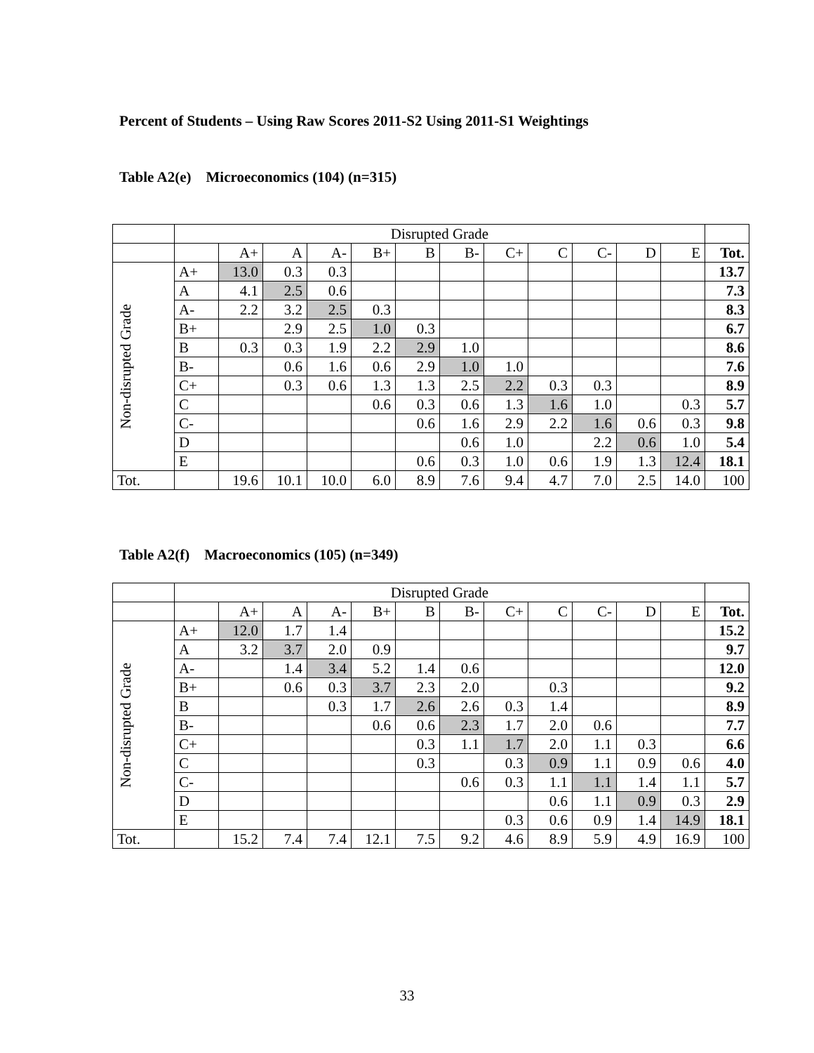Percent of Students – Using Raw Scores 2011-S2 Using 2011-S1 Weightings
Table A2(e) Microeconomics (104) (n=315)
| | Disrupted Grade | | | | | | | | | | | | |
| | | A+ | A | A- | B+ | B | B- | C+ | C | C- | D | E | Tot. |
| Non-disrupted Grade | A+ | 13.0 | 0.3 | 0.3 | | | | | | | | | 13.7 |
| | A | 4.1 | 2.5 | 0.6 | | | | | | | | | 7.3 |
| | A- | 2.2 | 3.2 | 2.5 | 0.3 | | | | | | | | 8.3 |
| | B+ | | 2.9 | 2.5 | 1.0 | 0.3 | | | | | | | 6.7 |
| | B | 0.3 | 0.3 | 1.9 | 2.2 | 2.9 | 1.0 | | | | | | 8.6 |
| | B- | | 0.6 | 1.6 | 0.6 | 2.9 | 1.0 | 1.0 | | | | | 7.6 |
| | C+ | | 0.3 | 0.6 | 1.3 | 1.3 | 2.5 | 2.2 | 0.3 | 0.3 | | | 8.9 |
| | C | | | | 0.6 | 0.3 | 0.6 | 1.3 | 1.6 | 1.0 | | 0.3 | 5.7 |
| | C- | | | | | 0.6 | 1.6 | 2.9 | 2.2 | 1.6 | 0.6 | 0.3 | 9.8 |
| | D | | | | | | 0.6 | 1.0 | | 2.2 | 0.6 | 1.0 | 5.4 |
| | E | | | | | 0.6 | 0.3 | 1.0 | 0.6 | 1.9 | 1.3 | 12.4 | 18.1 |
| Tot. | | 19.6 | 10.1 | 10.0 | 6.0 | 8.9 | 7.6 | 9.4 | 4.7 | 7.0 | 2.5 | 14.0 | 100 |
Table A2(f) Macroeconomics (105) (n=349)
| | Disrupted Grade | | | | | | | | | | | | |
| | | A+ | A | A- | B+ | B | B- | C+ | C | C- | D | E | Tot. |
| Non-disrupted Grade | A+ | 12.0 | 1.7 | 1.4 | | | | | | | | | 15.2 |
| | A | 3.2 | 3.7 | 2.0 | 0.9 | | | | | | | | 9.7 |
| | A- | | 1.4 | 3.4 | 5.2 | 1.4 | 0.6 | | | | | | 12.0 |
| | B+ | | 0.6 | 0.3 | 3.7 | 2.3 | 2.0 | | 0.3 | | | | 9.2 |
| | B | | | 0.3 | 1.7 | 2.6 | 2.6 | 0.3 | 1.4 | | | | 8.9 |
| | B- | | | | 0.6 | 0.6 | 2.3 | 1.7 | 2.0 | 0.6 | | | 7.7 |
| | C+ | | | | | 0.3 | 1.1 | 1.7 | 2.0 | 1.1 | 0.3 | | 6.6 |
| | C | | | | | 0.3 | | 0.3 | 0.9 | 1.1 | 0.9 | 0.6 | 4.0 |
| | C- | | | | | | 0.6 | 0.3 | 1.1 | 1.1 | 1.4 | 1.1 | 5.7 |
| | D | | | | | | | | 0.6 | 1.1 | 0.9 | 0.3 | 2.9 |
| | E | | | | | | | 0.3 | 0.6 | 0.9 | 1.4 | 14.9 | 18.1 |
| Tot. | | 15.2 | 7.4 | 7.4 | 12.1 | 7.5 | 9.2 | 4.6 | 8.9 | 5.9 | 4.9 | 16.9 | 100 |
33